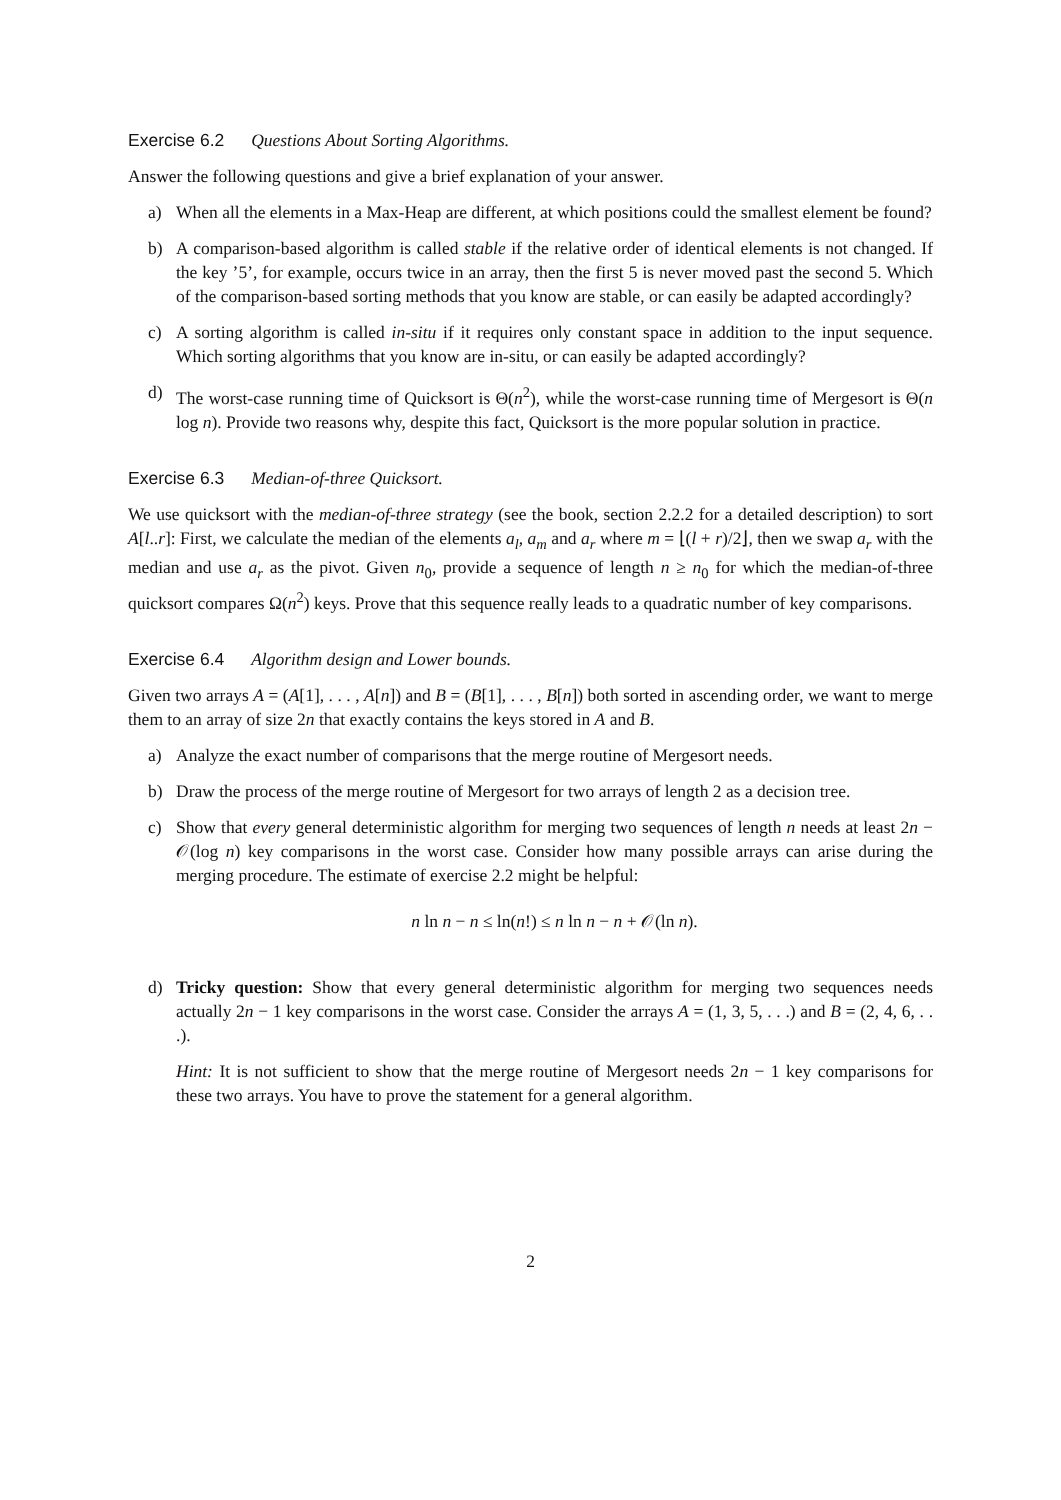Exercise 6.2 Questions About Sorting Algorithms.
Answer the following questions and give a brief explanation of your answer.
a) When all the elements in a Max-Heap are different, at which positions could the smallest element be found?
b) A comparison-based algorithm is called stable if the relative order of identical elements is not changed. If the key ’5’, for example, occurs twice in an array, then the first 5 is never moved past the second 5. Which of the comparison-based sorting methods that you know are stable, or can easily be adapted accordingly?
c) A sorting algorithm is called in-situ if it requires only constant space in addition to the input sequence. Which sorting algorithms that you know are in-situ, or can easily be adapted accordingly?
d) The worst-case running time of Quicksort is Θ(n<sup>2</sup>), while the worst-case running time of Mergesort is Θ(n log n). Provide two reasons why, despite this fact, Quicksort is the more popular solution in practice.
Exercise 6.3 Median-of-three Quicksort.
We use quicksort with the median-of-three strategy (see the book, section 2.2.2 for a detailed description) to sort A[l..r]: First, we calculate the median of the elements a<sub>l</sub>, a<sub>m</sub> and a<sub>r</sub> where m = ⌊(l + r)/2⌋, then we swap a<sub>r</sub> with the median and use a<sub>r</sub> as the pivot. Given n<sub>0</sub>, provide a sequence of length n ≥ n<sub>0</sub> for which the median-of-three quicksort compares Ω(n<sup>2</sup>) keys. Prove that this sequence really leads to a quadratic number of key comparisons.
Exercise 6.4 Algorithm design and Lower bounds.
Given two arrays A = (A[1], . . . , A[n]) and B = (B[1], . . . , B[n]) both sorted in ascending order, we want to merge them to an array of size 2n that exactly contains the keys stored in A and B.
a) Analyze the exact number of comparisons that the merge routine of Mergesort needs.
b) Draw the process of the merge routine of Mergesort for two arrays of length 2 as a decision tree.
c) Show that every general deterministic algorithm for merging two sequences of length n needs at least 2n − 𝒪(log n) key comparisons in the worst case. Consider how many possible arrays can arise during the merging procedure. The estimate of exercise 2.2 might be helpful:
n ln n − n ≤ ln(n!) ≤ n ln n − n + 𝒪(ln n).
d) Tricky question: Show that every general deterministic algorithm for merging two sequences needs actually 2n − 1 key comparisons in the worst case. Consider the arrays A = (1, 3, 5, . . .) and B = (2, 4, 6, . . .).
Hint: It is not sufficient to show that the merge routine of Mergesort needs 2n − 1 key comparisons for these two arrays. You have to prove the statement for a general algorithm.
2